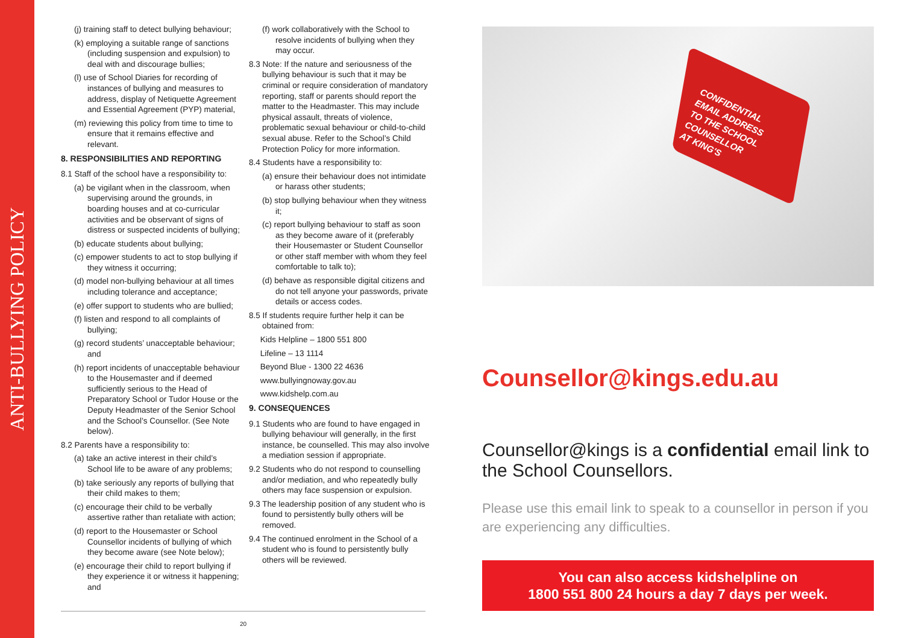ANTI-BULLYING POLICY
(j) training staff to detect bullying behaviour;
(k) employing a suitable range of sanctions (including suspension and expulsion) to deal with and discourage bullies;
(l) use of School Diaries for recording of instances of bullying and measures to address, display of Netiquette Agreement and Essential Agreement (PYP) material,
(m) reviewing this policy from time to time to ensure that it remains effective and relevant.
8. RESPONSIBILITIES AND REPORTING
8.1 Staff of the school have a responsibility to:
(a) be vigilant when in the classroom, when supervising around the grounds, in boarding houses and at co-curricular activities and be observant of signs of distress or suspected incidents of bullying;
(b) educate students about bullying;
(c) empower students to act to stop bullying if they witness it occurring;
(d) model non-bullying behaviour at all times including tolerance and acceptance;
(e) offer support to students who are bullied;
(f) listen and respond to all complaints of bullying;
(g) record students’ unacceptable behaviour; and
(h) report incidents of unacceptable behaviour to the Housemaster and if deemed sufficiently serious to the Head of Preparatory School or Tudor House or the Deputy Headmaster of the Senior School and the School’s Counsellor. (See Note below).
8.2 Parents have a responsibility to:
(a) take an active interest in their child’s School life to be aware of any problems;
(b) take seriously any reports of bullying that their child makes to them;
(c) encourage their child to be verbally assertive rather than retaliate with action;
(d) report to the Housemaster or School Counsellor incidents of bullying of which they become aware (see Note below);
(e) encourage their child to report bullying if they experience it or witness it happening; and
(f) work collaboratively with the School to resolve incidents of bullying when they may occur.
8.3 Note: If the nature and seriousness of the bullying behaviour is such that it may be criminal or require consideration of mandatory reporting, staff or parents should report the matter to the Headmaster. This may include physical assault, threats of violence, problematic sexual behaviour or child-to-child sexual abuse. Refer to the School’s Child Protection Policy for more information.
8.4 Students have a responsibility to:
(a) ensure their behaviour does not intimidate or harass other students;
(b) stop bullying behaviour when they witness it;
(c) report bullying behaviour to staff as soon as they become aware of it (preferably their Housemaster or Student Counsellor or other staff member with whom they feel comfortable to talk to);
(d) behave as responsible digital citizens and do not tell anyone your passwords, private details or access codes.
8.5 If students require further help it can be obtained from:
Kids Helpline – 1800 551 800
Lifeline – 13 1114
Beyond Blue - 1300 22 4636
www.bullyingnoway.gov.au
www.kidshelp.com.au
9. CONSEQUENCES
9.1 Students who are found to have engaged in bullying behaviour will generally, in the first instance, be counselled. This may also involve a mediation session if appropriate.
9.2 Students who do not respond to counselling and/or mediation, and who repeatedly bully others may face suspension or expulsion.
9.3 The leadership position of any student who is found to persistently bully others will be removed.
9.4 The continued enrolment in the School of a student who is found to persistently bully others will be reviewed.
20
CONFIDENTIAL
EMAIL ADDRESS
TO THE SCHOOL
COUNSELLOR
AT KING'S
Counsellor@kings.edu.au
Counsellor@kings is a confidential email link to the School Counsellors.
Please use this email link to speak to a counsellor in person if you are experiencing any difficulties.
You can also access kidshelpline on
1800 551 800 24 hours a day 7 days per week.